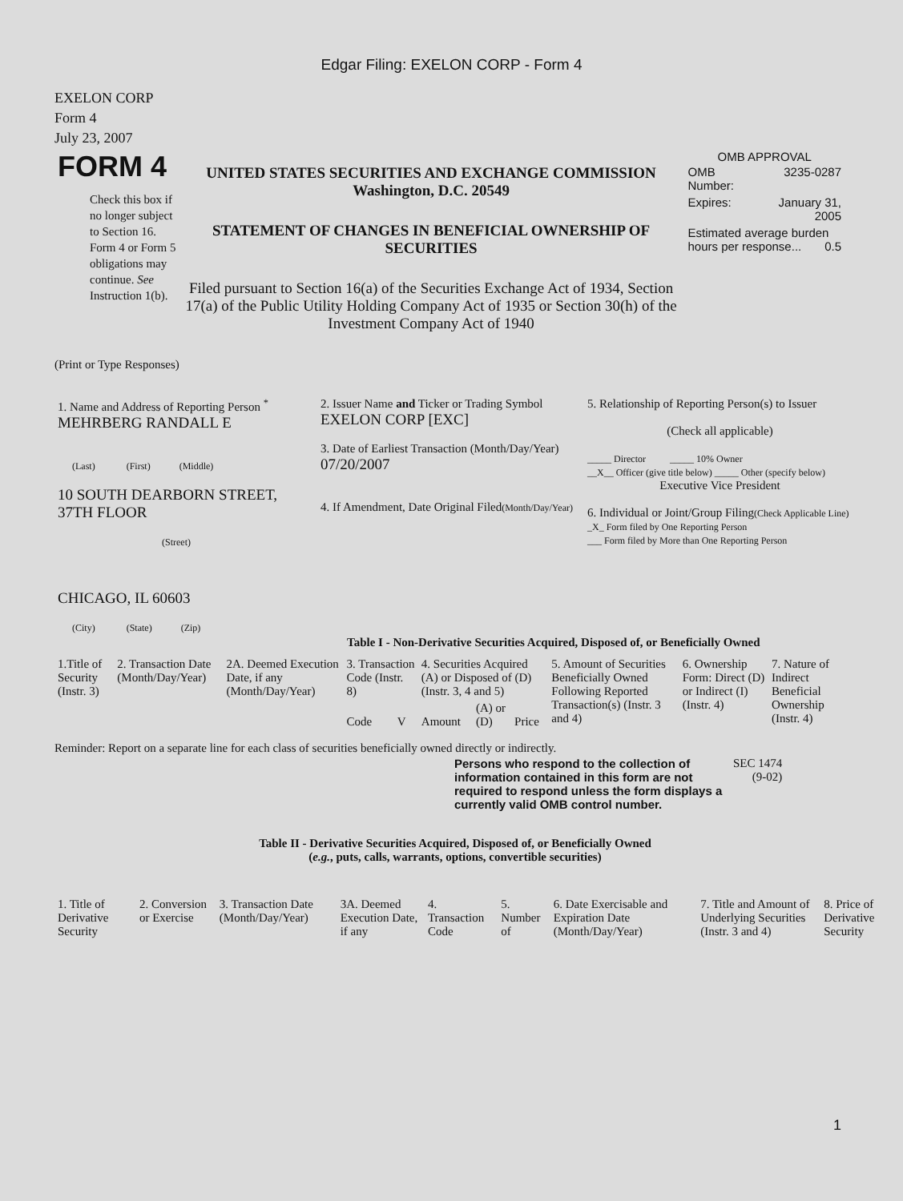Edgar Filing: EXELON CORP - Form 4
EXELON CORP
Form 4
July 23, 2007
| FORM 4 Check this box if no longer subject to Section 16. Form 4 or Form 5 obligations may continue. See Instruction 1(b). | UNITED STATES SECURITIES AND EXCHANGE COMMISSION Washington, D.C. 20549 STATEMENT OF CHANGES IN BENEFICIAL OWNERSHIP OF SECURITIES Filed pursuant to Section 16(a) of the Securities Exchange Act of 1934, Section 17(a) of the Public Utility Holding Company Act of 1935 or Section 30(h) of the Investment Company Act of 1940 | OMB APPROVAL / OMB Number: / 3235-0287 / / Expires: / January 31, 2005 / / Estimated average burden hours per response... 0.5 / / |
(Print or Type Responses)
| 1. Name and Address of Reporting Person <sup>*</sup> MEHRBERG RANDALL E (Last) (First) (Middle) 10 SOUTH DEARBORN STREET, 37TH FLOOR (Street) CHICAGO, IL 60603 (City) (State) (Zip) | 2. Issuer Name and Ticker or Trading Symbol EXELON CORP [EXC] 3. Date of Earliest Transaction (Month/Day/Year) 07/20/2007 4. If Amendment, Date Original Filed (Month/Day/Year) | 5. Relationship of Reporting Person(s) to Issuer (Check all applicable) _____ Director _____ 10% Owner __X__ Officer (give title below) _____ Other (specify below) Executive Vice President 6. Individual or Joint/Group Filing (Check Applicable Line) _X_ Form filed by One Reporting Person ___ Form filed by More than One Reporting Person |
Table I - Non-Derivative Securities Acquired, Disposed of, or Beneficially Owned
| 1.Title of Security (Instr. 3) | 2. Transaction Date (Month/Day/Year) | 2A. Deemed Execution Date, if any (Month/Day/Year) | 3. Transaction Code (Instr. 8) | | 4. Securities Acquired (A) or Disposed of (D) (Instr. 3, 4 and 5) | | | 5. Amount of Securities Beneficially Owned Following Reported Transaction(s) (Instr. 3 and 4) | 6. Ownership Form: Direct (D) or Indirect (I) (Instr. 4) | 7. Nature of Indirect Beneficial Ownership (Instr. 4) |
| --- | --- | --- | --- | --- | --- | --- | --- | --- | --- | --- |
| | | | Code | V | Amount | (A) or (D) | Price | | | |
Reminder: Report on a separate line for each class of securities beneficially owned directly or indirectly.
| Persons who respond to the collection of information contained in this form are not required to respond unless the form displays a currently valid OMB control number. | SEC 1474 (9-02) |
Table II - Derivative Securities Acquired, Disposed of, or Beneficially Owned
(e.g., puts, calls, warrants, options, convertible securities)
| 1. Title of Derivative Security | 2. Conversion or Exercise | 3. Transaction Date (Month/Day/Year) | 3A. Deemed Execution Date, if any | 4. Transaction Code | 5. Number of | 6. Date Exercisable and Expiration Date (Month/Day/Year) | 7. Title and Amount of Underlying Securities (Instr. 3 and 4) | 8. Price of Derivative Security |
| --- | --- | --- | --- | --- | --- | --- | --- | --- |
1